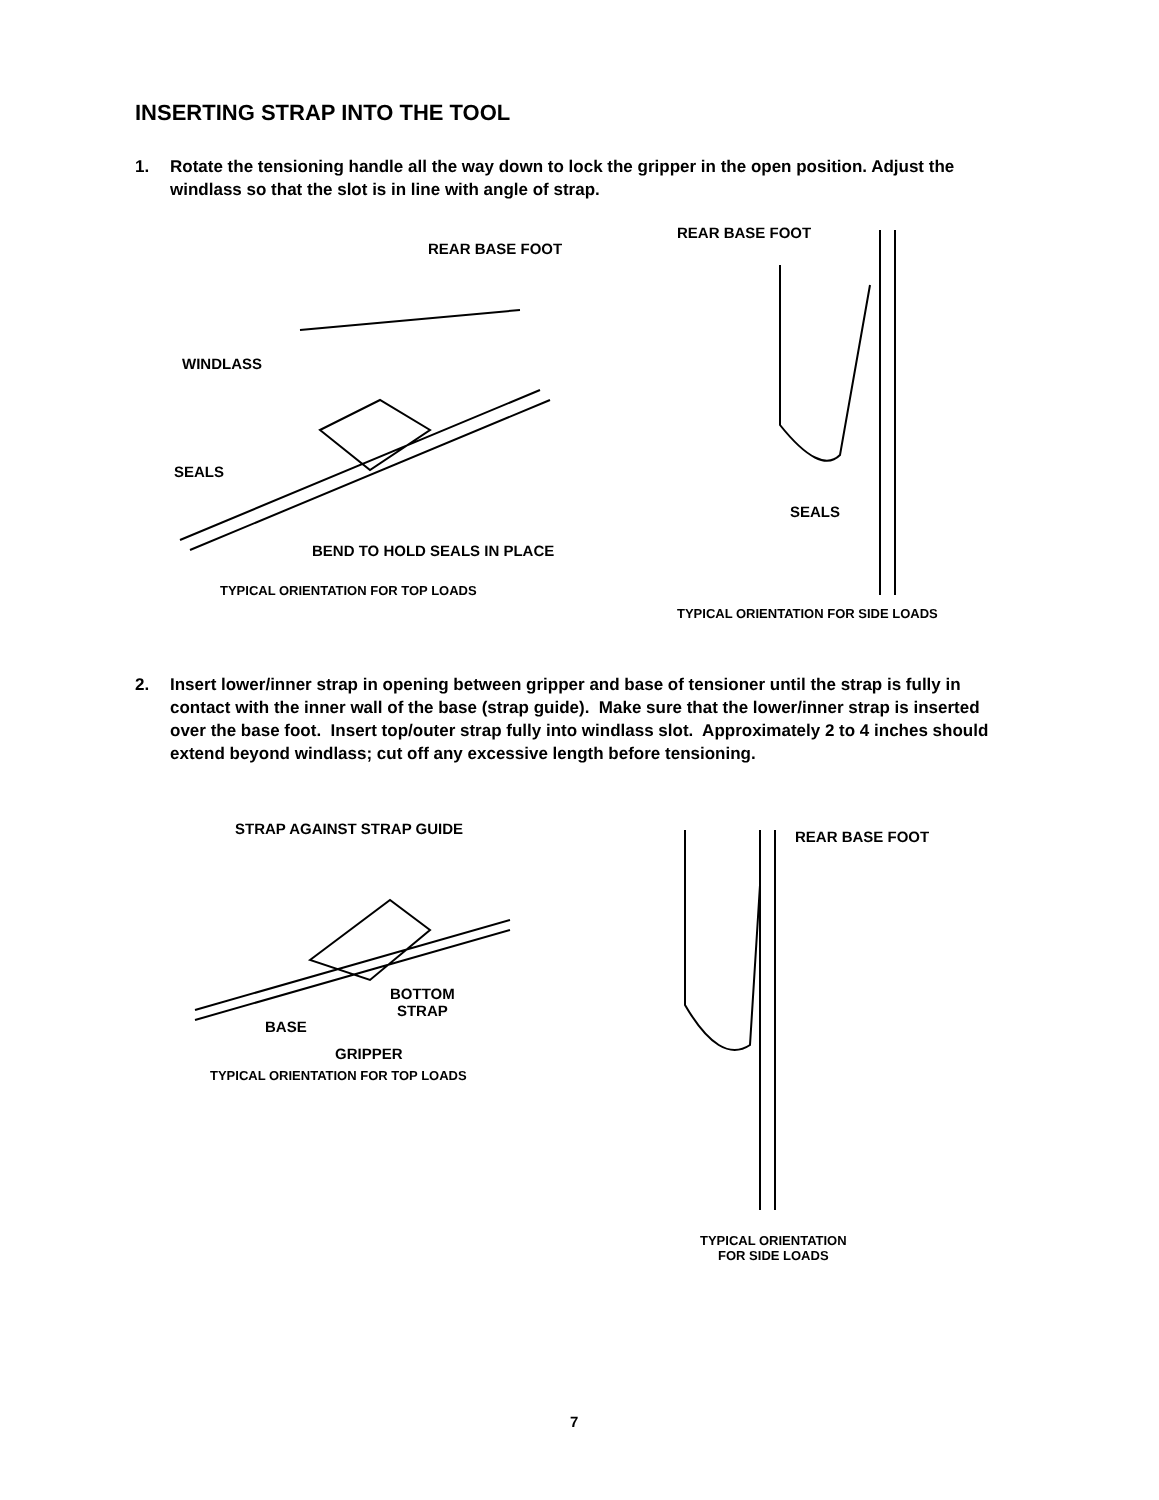INSERTING STRAP INTO THE TOOL
1. Rotate the tensioning handle all the way down to lock the gripper in the open position. Adjust the windlass so that the slot is in line with angle of strap.
REAR BASE FOOT
WINDLASS
SEALS
BEND TO HOLD SEALS IN PLACE
TYPICAL ORIENTATION FOR TOP LOADS
REAR BASE FOOT
SEALS
TYPICAL ORIENTATION FOR SIDE LOADS
2. Insert lower/inner strap in opening between gripper and base of tensioner until the strap is fully in contact with the inner wall of the base (strap guide). Make sure that the lower/inner strap is inserted over the base foot. Insert top/outer strap fully into windlass slot. Approximately 2 to 4 inches should extend beyond windlass; cut off any excessive length before tensioning.
STRAP AGAINST STRAP GUIDE
BOTTOM
STRAP
BASE
GRIPPER
TYPICAL ORIENTATION FOR TOP LOADS
REAR BASE FOOT
TYPICAL ORIENTATION
FOR SIDE LOADS
7